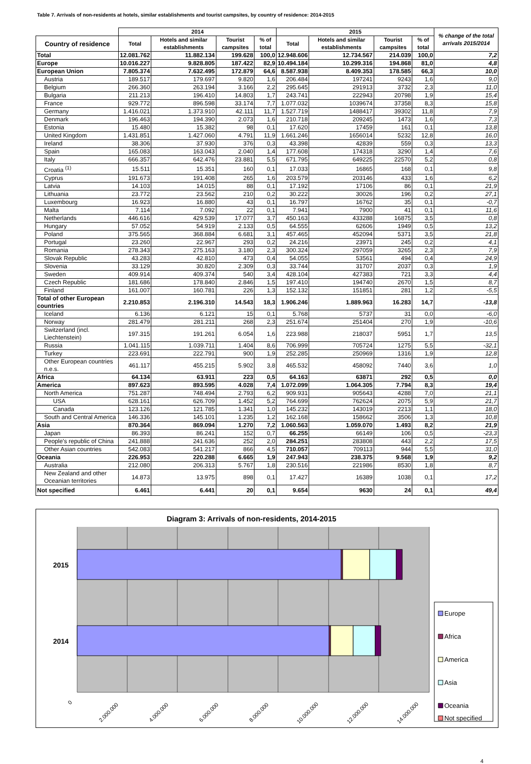Table 7. Arrivals of non-residents at hotels, similar establishments and tourist campsites, by country of residence: 2014-2015
| | 2014 | | | | 2015 | | | | % change of the total arrivals 2015/2014 |
| --- | --- | --- | --- | --- | --- | --- | --- | --- | --- |
| Country of residence | Total | Hotels and similar establishments | Tourist campsites | % of total | Total | Hotels and similar establishments | Tourist campsites | % of total | |
| Total | 12.081.762 | 11.882.134 | 199.628 | 100,0 | 12.948.606 | 12.734.567 | 214.039 | 100,0 | 7,2 |
| Europe | 10.016.227 | 9.828.805 | 187.422 | 82,9 | 10.494.184 | 10.299.316 | 194.868 | 81,0 | 4,8 |
| European Union | 7.805.374 | 7.632.495 | 172.879 | 64,6 | 8.587.938 | 8.409.353 | 178.585 | 66,3 | 10,0 |
| Austria | 189.517 | 179.697 | 9.820 | 1,6 | 206.484 | 197241 | 9243 | 1,6 | 9,0 |
| Belgium | 266.360 | 263.194 | 3.166 | 2,2 | 295.645 | 291913 | 3732 | 2,3 | 11,0 |
| Bulgaria | 211.213 | 196.410 | 14.803 | 1,7 | 243.741 | 222943 | 20798 | 1,9 | 15,4 |
| France | 929.772 | 896.598 | 33.174 | 7,7 | 1.077.032 | 1039674 | 37358 | 8,3 | 15,8 |
| Germany | 1.416.021 | 1.373.910 | 42.111 | 11,7 | 1.527.719 | 1488417 | 39302 | 11,8 | 7,9 |
| Denmark | 196.463 | 194.390 | 2.073 | 1,6 | 210.718 | 209245 | 1473 | 1,6 | 7,3 |
| Estonia | 15.480 | 15.382 | 98 | 0,1 | 17.620 | 17459 | 161 | 0,1 | 13,8 |
| United Kingdom | 1.431.851 | 1.427.060 | 4.791 | 11,9 | 1.661.246 | 1656014 | 5232 | 12,8 | 16,0 |
| Ireland | 38.306 | 37.930 | 376 | 0,3 | 43.398 | 42839 | 559 | 0,3 | 13,3 |
| Spain | 165.083 | 163.043 | 2.040 | 1,4 | 177.608 | 174318 | 3290 | 1,4 | 7,6 |
| Italy | 666.357 | 642.476 | 23.881 | 5,5 | 671.795 | 649225 | 22570 | 5,2 | 0,8 |
| Croatia <sup>(1)</sup> | 15.511 | 15.351 | 160 | 0,1 | 17.033 | 16865 | 168 | 0,1 | 9,8 |
| Cyprus | 191.673 | 191.408 | 265 | 1,6 | 203.579 | 203146 | 433 | 1,6 | 6,2 |
| Latvia | 14.103 | 14.015 | 88 | 0,1 | 17.192 | 17106 | 86 | 0,1 | 21,9 |
| Lithuania | 23.772 | 23.562 | 210 | 0,2 | 30.222 | 30026 | 196 | 0,2 | 27,1 |
| Luxembourg | 16.923 | 16.880 | 43 | 0,1 | 16.797 | 16762 | 35 | 0,1 | -0,7 |
| Malta | 7.114 | 7.092 | 22 | 0,1 | 7.941 | 7900 | 41 | 0,1 | 11,6 |
| Netherlands | 446.616 | 429.539 | 17.077 | 3,7 | 450.163 | 433288 | 16875 | 3,5 | 0,8 |
| Hungary | 57.052 | 54.919 | 2.133 | 0,5 | 64.555 | 62606 | 1949 | 0,5 | 13,2 |
| Poland | 375.565 | 368.884 | 6.681 | 3,1 | 457.465 | 452094 | 5371 | 3,5 | 21,8 |
| Portugal | 23.260 | 22.967 | 293 | 0,2 | 24.216 | 23971 | 245 | 0,2 | 4,1 |
| Romania | 278.343 | 275.163 | 3.180 | 2,3 | 300.324 | 297059 | 3265 | 2,3 | 7,9 |
| Slovak Republic | 43.283 | 42.810 | 473 | 0,4 | 54.055 | 53561 | 494 | 0,4 | 24,9 |
| Slovenia | 33.129 | 30.820 | 2.309 | 0,3 | 33.744 | 31707 | 2037 | 0,3 | 1,9 |
| Sweden | 409.914 | 409.374 | 540 | 3,4 | 428.104 | 427383 | 721 | 3,3 | 4,4 |
| Czech Republic | 181.686 | 178.840 | 2.846 | 1,5 | 197.410 | 194740 | 2670 | 1,5 | 8,7 |
| Finland | 161.007 | 160.781 | 226 | 1,3 | 152.132 | 151851 | 281 | 1,2 | -5,5 |
| Total of other European countries | 2.210.853 | 2.196.310 | 14.543 | 18,3 | 1.906.246 | 1.889.963 | 16.283 | 14,7 | -13,8 |
| Iceland | 6.136 | 6.121 | 15 | 0,1 | 5.768 | 5737 | 31 | 0,0 | -6,0 |
| Norway | 281.479 | 281.211 | 268 | 2,3 | 251.674 | 251404 | 270 | 1,9 | -10,6 |
| Switzerland (incl. Liechtenstein) | 197.315 | 191.261 | 6.054 | 1,6 | 223.988 | 218037 | 5951 | 1,7 | 13,5 |
| Russia | 1.041.115 | 1.039.711 | 1.404 | 8,6 | 706.999 | 705724 | 1275 | 5,5 | -32,1 |
| Turkey | 223.691 | 222.791 | 900 | 1,9 | 252.285 | 250969 | 1316 | 1,9 | 12,8 |
| Other European countries n.e.s. | 461.117 | 455.215 | 5.902 | 3,8 | 465.532 | 458092 | 7440 | 3,6 | 1,0 |
| Africa | 64.134 | 63.911 | 223 | 0,5 | 64.163 | 63871 | 292 | 0,5 | 0,0 |
| America | 897.623 | 893.595 | 4.028 | 7,4 | 1.072.099 | 1.064.305 | 7.794 | 8,3 | 19,4 |
| North America | 751.287 | 748.494 | 2.793 | 6,2 | 909.931 | 905643 | 4288 | 7,0 | 21,1 |
| USA | 628.161 | 626.709 | 1.452 | 5,2 | 764.699 | 762624 | 2075 | 5,9 | 21,7 |
| Canada | 123.126 | 121.785 | 1.341 | 1,0 | 145.232 | 143019 | 2213 | 1,1 | 18,0 |
| South and Central America | 146.336 | 145.101 | 1.235 | 1,2 | 162.168 | 158662 | 3506 | 1,3 | 10,8 |
| Asia | 870.364 | 869.094 | 1.270 | 7,2 | 1.060.563 | 1.059.070 | 1.493 | 8,2 | 21,9 |
| Japan | 86.393 | 86.241 | 152 | 0,7 | 66.255 | 66149 | 106 | 0,5 | -23,3 |
| People's republic of China | 241.888 | 241.636 | 252 | 2,0 | 284.251 | 283808 | 443 | 2,2 | 17,5 |
| Other Asian countries | 542.083 | 541.217 | 866 | 4,5 | 710.057 | 709113 | 944 | 5,5 | 31,0 |
| Oceania | 226.953 | 220.288 | 6.665 | 1,9 | 247.943 | 238.375 | 9.568 | 1,9 | 9,2 |
| Australia | 212.080 | 206.313 | 5.767 | 1,8 | 230.516 | 221986 | 8530 | 1,8 | 8,7 |
| New Zealand and other Oceanian territories | 14.873 | 13.975 | 898 | 0,1 | 17.427 | 16389 | 1038 | 0,1 | 17,2 |
| Not specified | 6.461 | 6.441 | 20 | 0,1 | 9.654 | 9630 | 24 | 0,1 | 49,4 |
Diagram 3: Arrivals of non-residents, 2014-2015
2015
2014
0
2.000.000
4.000.000
6.000.000
8.000.000
10.000.000
12.000.000
14.000.000
Europe
Africa
America
Asia
Oceania
Not specified
4